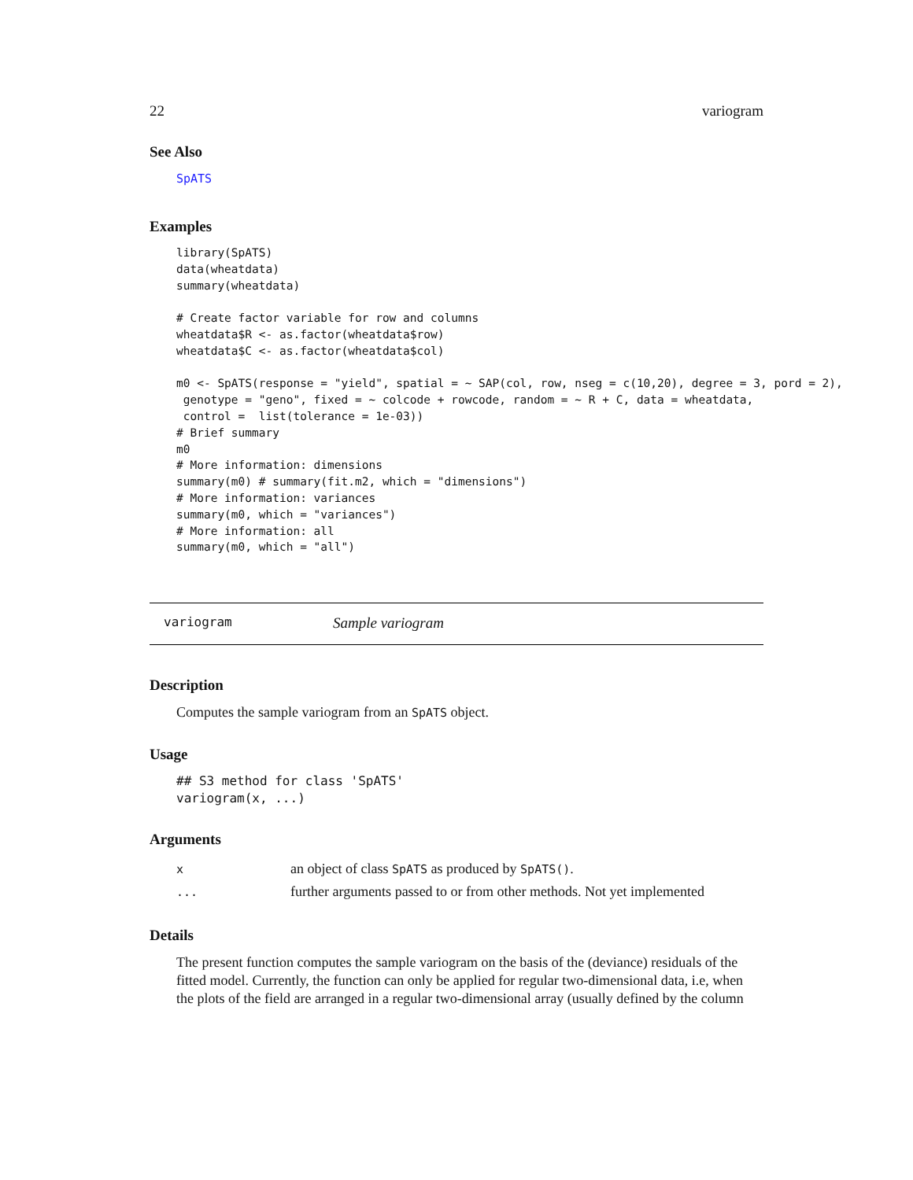22 variogram
See Also
SpATS
Examples
library(SpATS)
data(wheatdata)
summary(wheatdata)

# Create factor variable for row and columns
wheatdata$R <- as.factor(wheatdata$row)
wheatdata$C <- as.factor(wheatdata$col)

m0 <- SpATS(response = "yield", spatial = ~ SAP(col, row, nseg = c(10,20), degree = 3, pord = 2),
 genotype = "geno", fixed = ~ colcode + rowcode, random = ~ R + C, data = wheatdata,
 control =  list(tolerance = 1e-03))
# Brief summary
m0
# More information: dimensions
summary(m0) # summary(fit.m2, which = "dimensions")
# More information: variances
summary(m0, which = "variances")
# More information: all
summary(m0, which = "all")
variogram Sample variogram
Description
Computes the sample variogram from an SpATS object.
Usage
## S3 method for class 'SpATS'
variogram(x, ...)
Arguments
| x | an object of class SpATS as produced by SpATS() . |
| ... | further arguments passed to or from other methods. Not yet implemented |
Details
The present function computes the sample variogram on the basis of the (deviance) residuals of the fitted model. Currently, the function can only be applied for regular two-dimensional data, i.e, when the plots of the field are arranged in a regular two-dimensional array (usually defined by the column